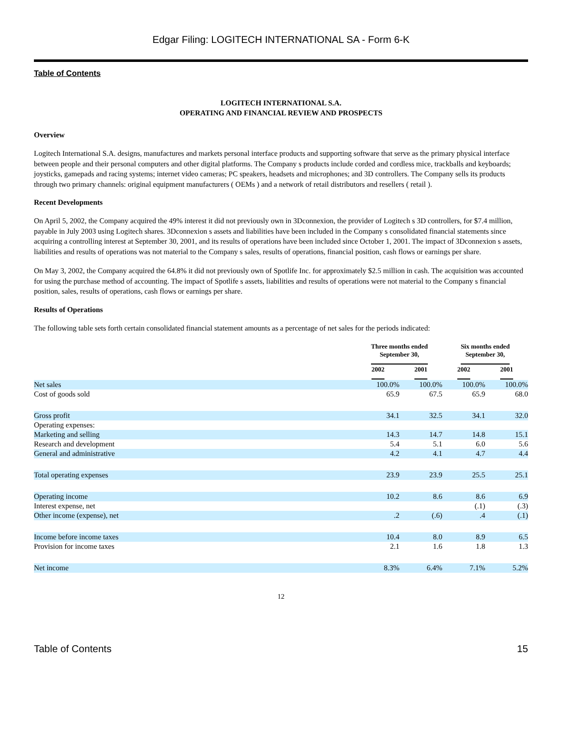Edgar Filing: LOGITECH INTERNATIONAL SA - Form 6-K
Table of Contents
LOGITECH INTERNATIONAL S.A.
OPERATING AND FINANCIAL REVIEW AND PROSPECTS
Overview
Logitech International S.A. designs, manufactures and markets personal interface products and supporting software that serve as the primary physical interface between people and their personal computers and other digital platforms. The Company s products include corded and cordless mice, trackballs and keyboards; joysticks, gamepads and racing systems; internet video cameras; PC speakers, headsets and microphones; and 3D controllers. The Company sells its products through two primary channels: original equipment manufacturers ( OEMs ) and a network of retail distributors and resellers ( retail ).
Recent Developments
On April 5, 2002, the Company acquired the 49% interest it did not previously own in 3Dconnexion, the provider of Logitech s 3D controllers, for $7.4 million, payable in July 2003 using Logitech shares. 3Dconnexion s assets and liabilities have been included in the Company s consolidated financial statements since acquiring a controlling interest at September 30, 2001, and its results of operations have been included since October 1, 2001. The impact of 3Dconnexion s assets, liabilities and results of operations was not material to the Company s sales, results of operations, financial position, cash flows or earnings per share.
On May 3, 2002, the Company acquired the 64.8% it did not previously own of Spotlife Inc. for approximately $2.5 million in cash. The acquisition was accounted for using the purchase method of accounting. The impact of Spotlife s assets, liabilities and results of operations were not material to the Company s financial position, sales, results of operations, cash flows or earnings per share.
Results of Operations
The following table sets forth certain consolidated financial statement amounts as a percentage of net sales for the periods indicated:
| | Three months ended September 30, | | Six months ended September 30, | |
| --- | --- | --- | --- | --- |
| | 2002 | 2001 | 2002 | 2001 |
| Net sales | 100.0% | 100.0% | 100.0% | 100.0% |
| Cost of goods sold | 65.9 | 67.5 | 65.9 | 68.0 |
| Gross profit | 34.1 | 32.5 | 34.1 | 32.0 |
| Operating expenses: | | | | |
| Marketing and selling | 14.3 | 14.7 | 14.8 | 15.1 |
| Research and development | 5.4 | 5.1 | 6.0 | 5.6 |
| General and administrative | 4.2 | 4.1 | 4.7 | 4.4 |
| Total operating expenses | 23.9 | 23.9 | 25.5 | 25.1 |
| Operating income | 10.2 | 8.6 | 8.6 | 6.9 |
| Interest expense, net | | | (.1) | (.3) |
| Other income (expense), net | .2 | (.6) | .4 | (.1) |
| Income before income taxes | 10.4 | 8.0 | 8.9 | 6.5 |
| Provision for income taxes | 2.1 | 1.6 | 1.8 | 1.3 |
| Net income | 8.3% | 6.4% | 7.1% | 5.2% |
12
Table of Contents 15